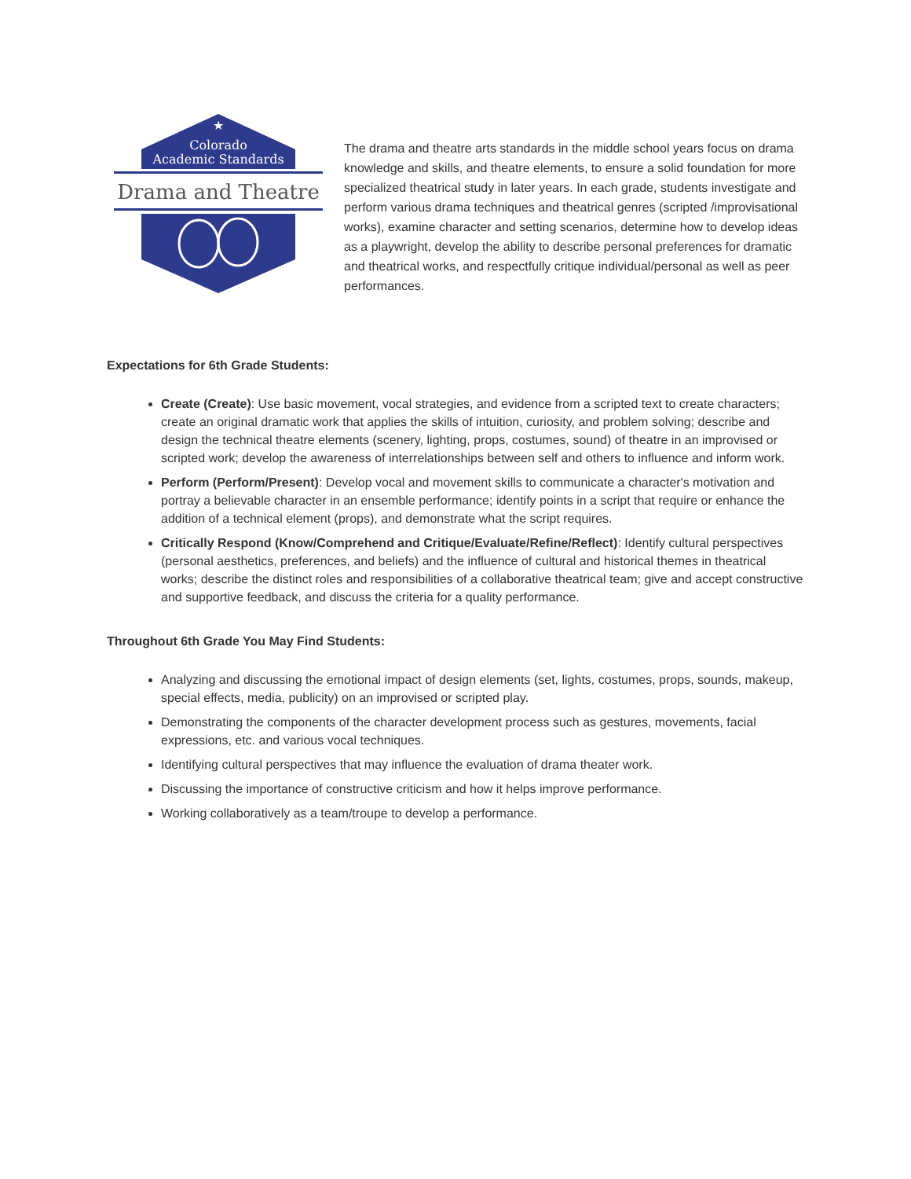★
Colorado
Academic Standards
Drama and Theatre
The drama and theatre arts standards in the middle school years focus on drama knowledge and skills, and theatre elements, to ensure a solid foundation for more specialized theatrical study in later years. In each grade, students investigate and perform various drama techniques and theatrical genres (scripted /improvisational works), examine character and setting scenarios, determine how to develop ideas as a playwright, develop the ability to describe personal preferences for dramatic and theatrical works, and respectfully critique individual/personal as well as peer performances.
Expectations for 6th Grade Students:
Create (Create): Use basic movement, vocal strategies, and evidence from a scripted text to create characters; create an original dramatic work that applies the skills of intuition, curiosity, and problem solving; describe and design the technical theatre elements (scenery, lighting, props, costumes, sound) of theatre in an improvised or scripted work; develop the awareness of interrelationships between self and others to influence and inform work.
Perform (Perform/Present): Develop vocal and movement skills to communicate a character's motivation and portray a believable character in an ensemble performance; identify points in a script that require or enhance the addition of a technical element (props), and demonstrate what the script requires.
Critically Respond (Know/Comprehend and Critique/Evaluate/Refine/Reflect): Identify cultural perspectives (personal aesthetics, preferences, and beliefs) and the influence of cultural and historical themes in theatrical works; describe the distinct roles and responsibilities of a collaborative theatrical team; give and accept constructive and supportive feedback, and discuss the criteria for a quality performance.
Throughout 6th Grade You May Find Students:
Analyzing and discussing the emotional impact of design elements (set, lights, costumes, props, sounds, makeup, special effects, media, publicity) on an improvised or scripted play.
Demonstrating the components of the character development process such as gestures, movements, facial expressions, etc. and various vocal techniques.
Identifying cultural perspectives that may influence the evaluation of drama theater work.
Discussing the importance of constructive criticism and how it helps improve performance.
Working collaboratively as a team/troupe to develop a performance.